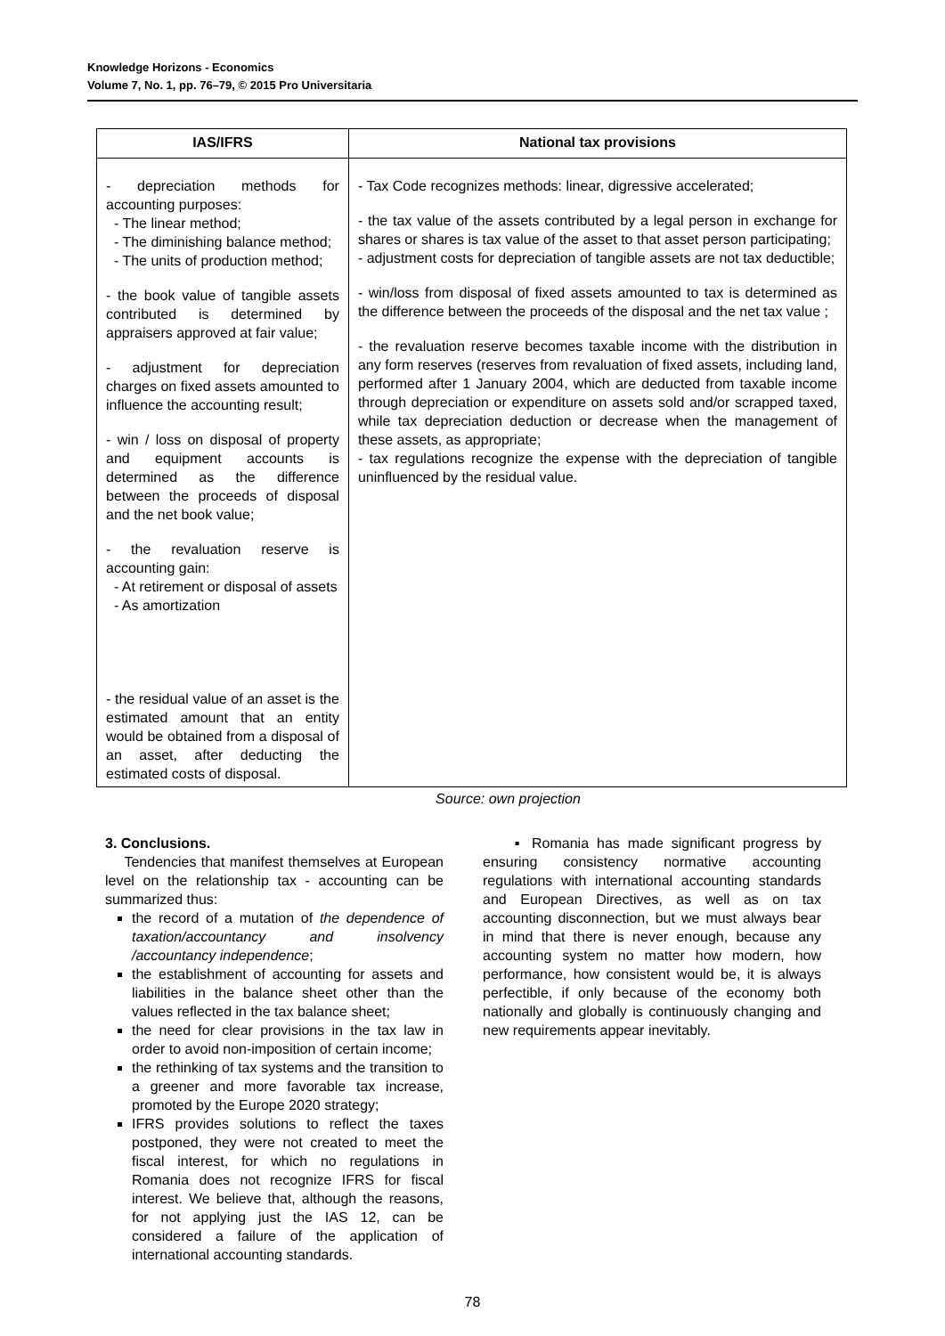Knowledge Horizons - Economics
Volume 7, No. 1, pp. 76–79, © 2015 Pro Universitaria
| IAS/IFRS | National tax provisions |
| --- | --- |
| - depreciation methods for accounting purposes: - The linear method; - The diminishing balance method; - The units of production method; - the book value of tangible assets contributed is determined by appraisers approved at fair value; - adjustment for depreciation charges on fixed assets amounted to influence the accounting result; - win / loss on disposal of property and equipment accounts is determined as the difference between the proceeds of disposal and the net book value; - the revaluation reserve is accounting gain: - At retirement or disposal of assets - As amortization - the residual value of an asset is the estimated amount that an entity would be obtained from a disposal of an asset, after deducting the estimated costs of disposal. | - Tax Code recognizes methods: linear, digressive accelerated; - the tax value of the assets contributed by a legal person in exchange for shares or shares is tax value of the asset to that asset person participating; - adjustment costs for depreciation of tangible assets are not tax deductible; - win/loss from disposal of fixed assets amounted to tax is determined as the difference between the proceeds of the disposal and the net tax value ; - the revaluation reserve becomes taxable income with the distribution in any form reserves (reserves from revaluation of fixed assets, including land, performed after 1 January 2004, which are deducted from taxable income through depreciation or expenditure on assets sold and/or scrapped taxed, while tax depreciation deduction or decrease when the management of these assets, as appropriate; - tax regulations recognize the expense with the depreciation of tangible uninfluenced by the residual value. |
Source: own projection
3. Conclusions.
Tendencies that manifest themselves at European level on the relationship tax - accounting can be summarized thus:
the record of a mutation of the dependence of taxation/accountancy and insolvency /accountancy independence;
the establishment of accounting for assets and liabilities in the balance sheet other than the values reflected in the tax balance sheet;
the need for clear provisions in the tax law in order to avoid non-imposition of certain income;
the rethinking of tax systems and the transition to a greener and more favorable tax increase, promoted by the Europe 2020 strategy;
IFRS provides solutions to reflect the taxes postponed, they were not created to meet the fiscal interest, for which no regulations in Romania does not recognize IFRS for fiscal interest. We believe that, although the reasons, for not applying just the IAS 12, can be considered a failure of the application of international accounting standards.
▪ Romania has made significant progress by ensuring consistency normative accounting regulations with international accounting standards and European Directives, as well as on tax accounting disconnection, but we must always bear in mind that there is never enough, because any accounting system no matter how modern, how performance, how consistent would be, it is always perfectible, if only because of the economy both nationally and globally is continuously changing and new requirements appear inevitably.
78